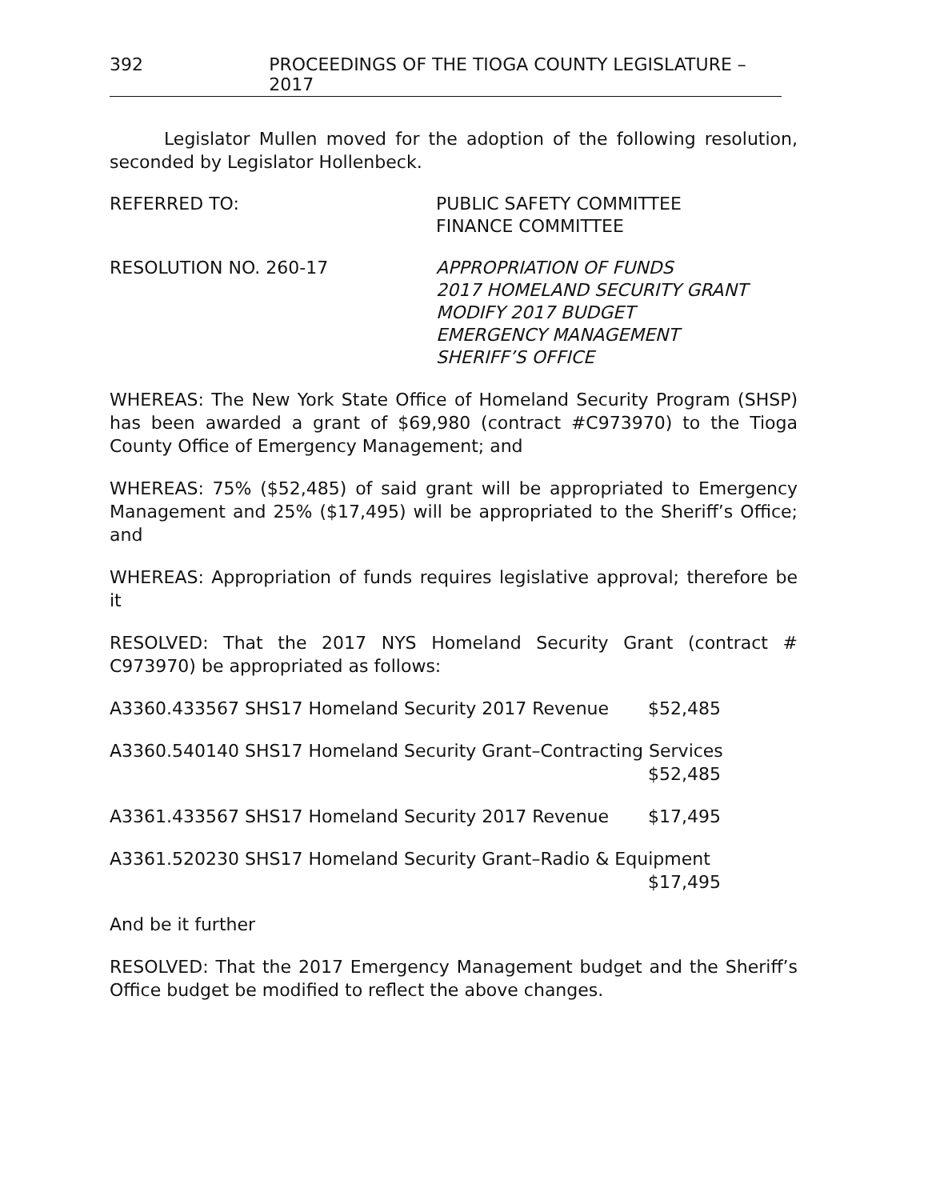392 PROCEEDINGS OF THE TIOGA COUNTY LEGISLATURE – 2017
Legislator Mullen moved for the adoption of the following resolution, seconded by Legislator Hollenbeck.
REFERRED TO: PUBLIC SAFETY COMMITTEE
FINANCE COMMITTEE
RESOLUTION NO. 260-17 APPROPRIATION OF FUNDS
2017 HOMELAND SECURITY GRANT
MODIFY 2017 BUDGET
EMERGENCY MANAGEMENT
SHERIFF’S OFFICE
WHEREAS: The New York State Office of Homeland Security Program (SHSP) has been awarded a grant of $69,980 (contract #C973970) to the Tioga County Office of Emergency Management; and
WHEREAS: 75% ($52,485) of said grant will be appropriated to Emergency Management and 25% ($17,495) will be appropriated to the Sheriff’s Office; and
WHEREAS: Appropriation of funds requires legislative approval; therefore be it
RESOLVED: That the 2017 NYS Homeland Security Grant (contract # C973970) be appropriated as follows:
A3360.433567 SHS17 Homeland Security 2017 Revenue $52,485
A3360.540140 SHS17 Homeland Security Grant–Contracting Services
$52,485
A3361.433567 SHS17 Homeland Security 2017 Revenue $17,495
A3361.520230 SHS17 Homeland Security Grant–Radio & Equipment
$17,495
And be it further
RESOLVED: That the 2017 Emergency Management budget and the Sheriff’s Office budget be modified to reflect the above changes.